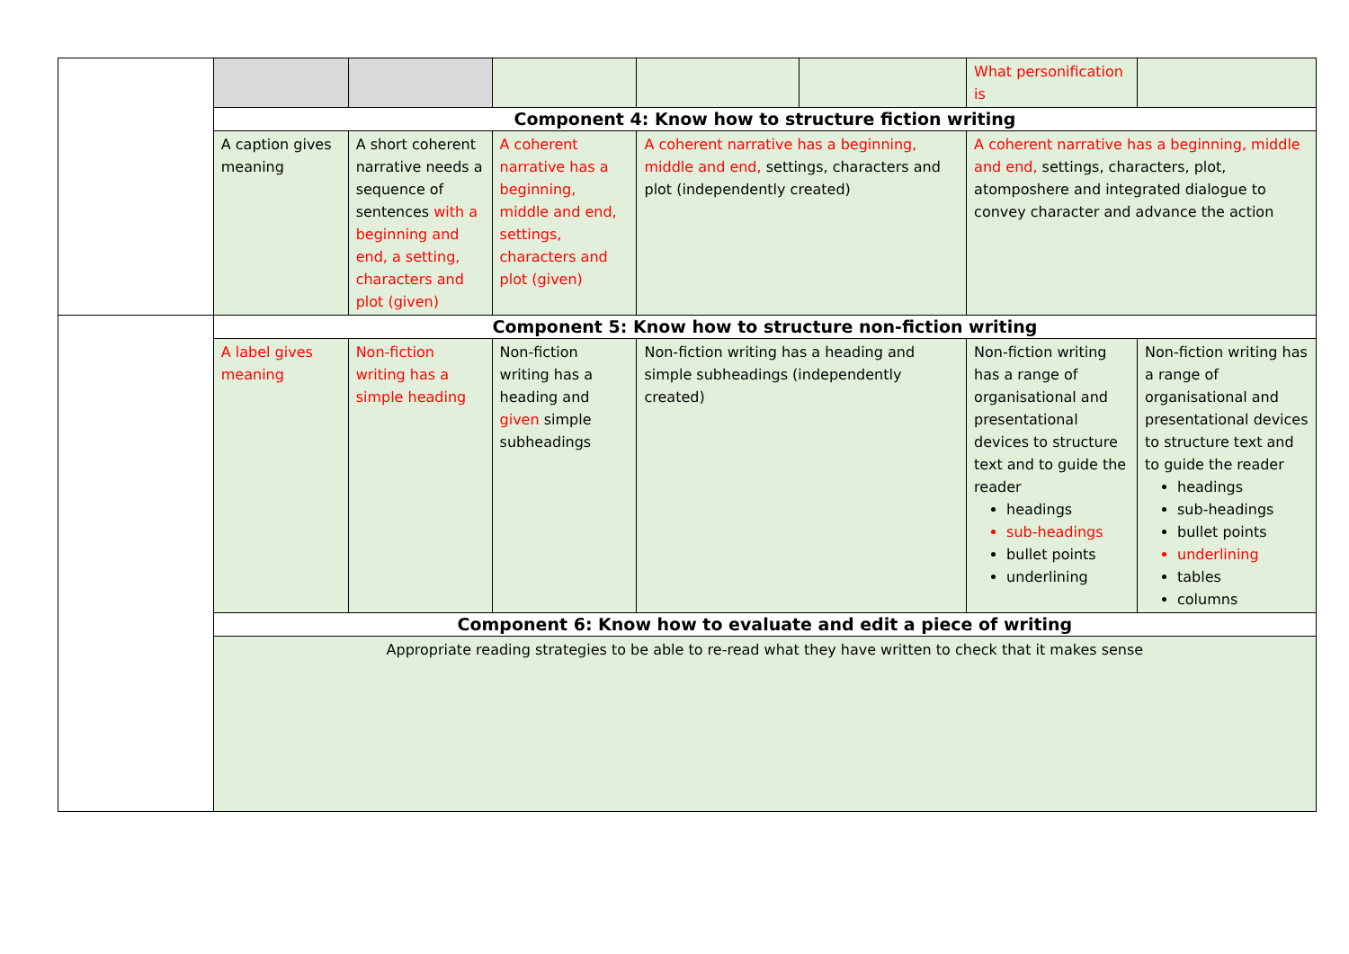| | | | | | | What personification is | |
| | Component 4: Know how to structure fiction writing | | | | | | |
| | A caption gives meaning | A short coherent narrative needs a sequence of sentences with a beginning and end, a setting, characters and plot (given) | A coherent narrative has a beginning, middle and end, settings, characters and plot (given) | A coherent narrative has a beginning, middle and end, settings, characters and plot (independently created) | | A coherent narrative has a beginning, middle and end, settings, characters, plot, atomposhere and integrated dialogue to convey character and advance the action | |
| | Component 5: Know how to structure non-fiction writing | | | | | | |
| | A label gives meaning | Non-fiction writing has a simple heading | Non-fiction writing has a heading and given simple subheadings | Non-fiction writing has a heading and simple subheadings (independently created) | | Non-fiction writing has a range of organisational and presentational devices to structure text and to guide the reader headings sub-headings bullet points underlining | Non-fiction writing has a range of organisational and presentational devices to structure text and to guide the reader headings sub-headings bullet points underlining tables columns |
| | Component 6: Know how to evaluate and edit a piece of writing | | | | | | |
| | Appropriate reading strategies to be able to re-read what they have written to check that it makes sense | | | | | | |